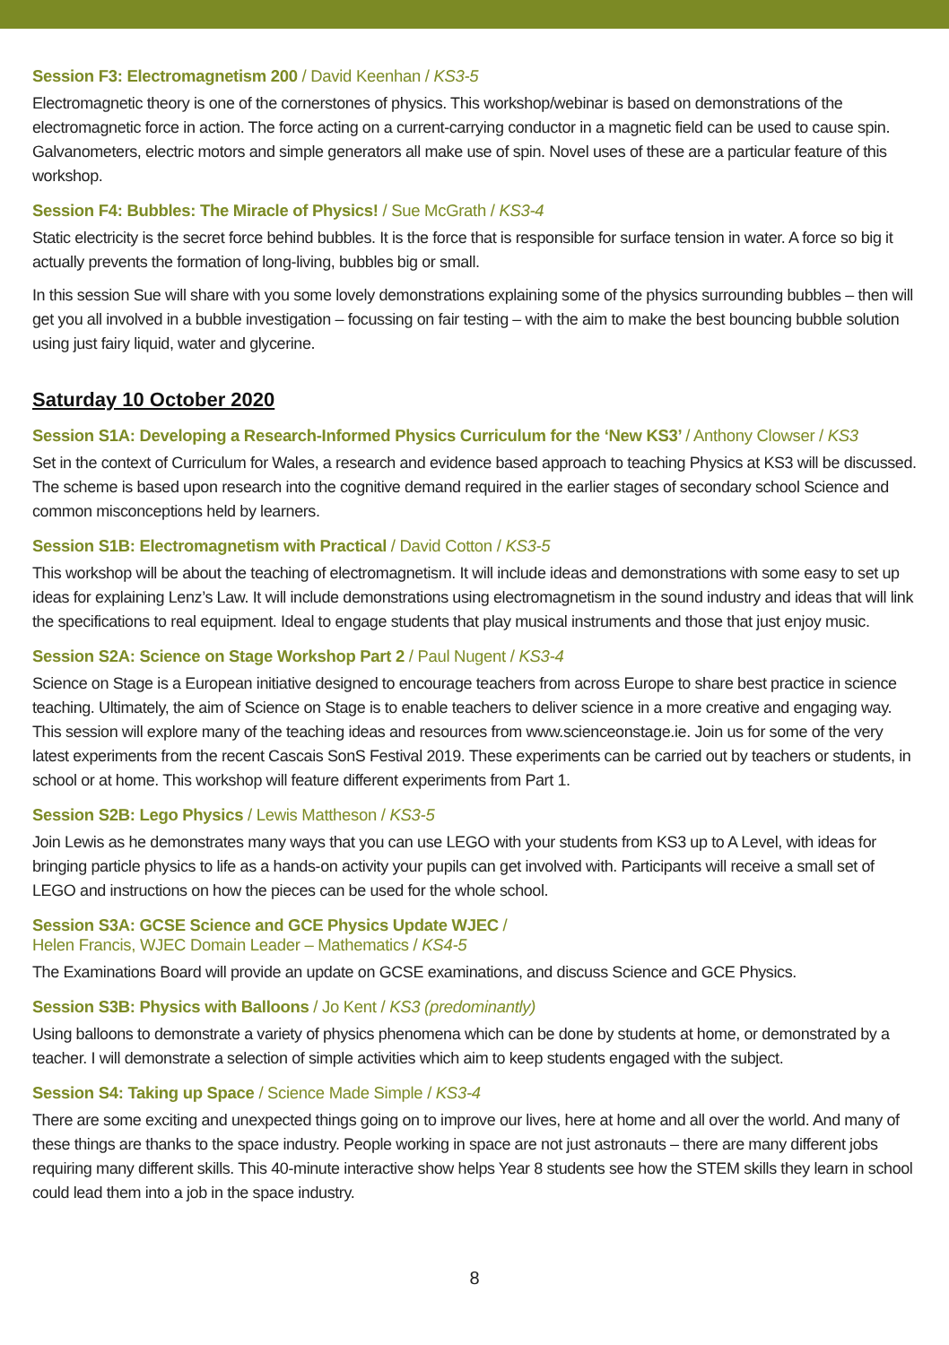Session F3: Electromagnetism 200 / David Keenhan / KS3-5
Electromagnetic theory is one of the cornerstones of physics. This workshop/webinar is based on demonstrations of the electromagnetic force in action. The force acting on a current-carrying conductor in a magnetic field can be used to cause spin. Galvanometers, electric motors and simple generators all make use of spin. Novel uses of these are a particular feature of this workshop.
Session F4: Bubbles: The Miracle of Physics! / Sue McGrath / KS3-4
Static electricity is the secret force behind bubbles. It is the force that is responsible for surface tension in water. A force so big it actually prevents the formation of long-living, bubbles big or small.
In this session Sue will share with you some lovely demonstrations explaining some of the physics surrounding bubbles – then will get you all involved in a bubble investigation – focussing on fair testing – with the aim to make the best bouncing bubble solution using just fairy liquid, water and glycerine.
Saturday 10 October 2020
Session S1A: Developing a Research-Informed Physics Curriculum for the ‘New KS3’ / Anthony Clowser / KS3
Set in the context of Curriculum for Wales, a research and evidence based approach to teaching Physics at KS3 will be discussed. The scheme is based upon research into the cognitive demand required in the earlier stages of secondary school Science and common misconceptions held by learners.
Session S1B: Electromagnetism with Practical / David Cotton / KS3-5
This workshop will be about the teaching of electromagnetism. It will include ideas and demonstrations with some easy to set up ideas for explaining Lenz’s Law. It will include demonstrations using electromagnetism in the sound industry and ideas that will link the specifications to real equipment. Ideal to engage students that play musical instruments and those that just enjoy music.
Session S2A: Science on Stage Workshop Part 2 / Paul Nugent / KS3-4
Science on Stage is a European initiative designed to encourage teachers from across Europe to share best practice in science teaching. Ultimately, the aim of Science on Stage is to enable teachers to deliver science in a more creative and engaging way. This session will explore many of the teaching ideas and resources from www.scienceonstage.ie. Join us for some of the very latest experiments from the recent Cascais SonS Festival 2019. These experiments can be carried out by teachers or students, in school or at home. This workshop will feature different experiments from Part 1.
Session S2B: Lego Physics / Lewis Mattheson / KS3-5
Join Lewis as he demonstrates many ways that you can use LEGO with your students from KS3 up to A Level, with ideas for bringing particle physics to life as a hands-on activity your pupils can get involved with. Participants will receive a small set of LEGO and instructions on how the pieces can be used for the whole school.
Session S3A: GCSE Science and GCE Physics Update WJEC /
Helen Francis, WJEC Domain Leader – Mathematics / KS4-5
The Examinations Board will provide an update on GCSE examinations, and discuss Science and GCE Physics.
Session S3B: Physics with Balloons / Jo Kent / KS3 (predominantly)
Using balloons to demonstrate a variety of physics phenomena which can be done by students at home, or demonstrated by a teacher. I will demonstrate a selection of simple activities which aim to keep students engaged with the subject.
Session S4: Taking up Space / Science Made Simple / KS3-4
There are some exciting and unexpected things going on to improve our lives, here at home and all over the world. And many of these things are thanks to the space industry. People working in space are not just astronauts – there are many different jobs requiring many different skills. This 40-minute interactive show helps Year 8 students see how the STEM skills they learn in school could lead them into a job in the space industry.
8